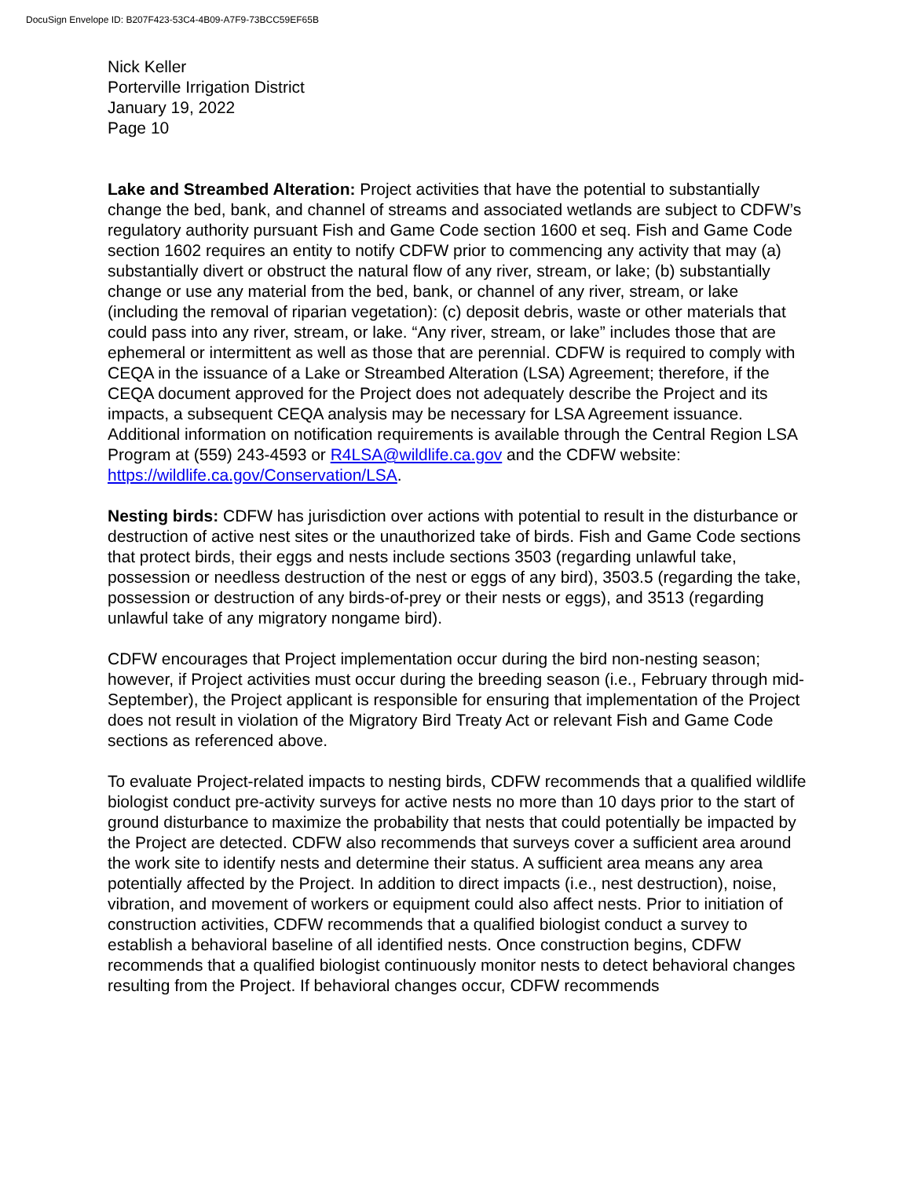DocuSign Envelope ID: B207F423-53C4-4B09-A7F9-73BCC59EF65B
Nick Keller
Porterville Irrigation District
January 19, 2022
Page 10
Lake and Streambed Alteration: Project activities that have the potential to substantially change the bed, bank, and channel of streams and associated wetlands are subject to CDFW’s regulatory authority pursuant Fish and Game Code section 1600 et seq. Fish and Game Code section 1602 requires an entity to notify CDFW prior to commencing any activity that may (a) substantially divert or obstruct the natural flow of any river, stream, or lake; (b) substantially change or use any material from the bed, bank, or channel of any river, stream, or lake (including the removal of riparian vegetation): (c) deposit debris, waste or other materials that could pass into any river, stream, or lake. “Any river, stream, or lake” includes those that are ephemeral or intermittent as well as those that are perennial. CDFW is required to comply with CEQA in the issuance of a Lake or Streambed Alteration (LSA) Agreement; therefore, if the CEQA document approved for the Project does not adequately describe the Project and its impacts, a subsequent CEQA analysis may be necessary for LSA Agreement issuance. Additional information on notification requirements is available through the Central Region LSA Program at (559) 243-4593 or R4LSA@wildlife.ca.gov and the CDFW website: https://wildlife.ca.gov/Conservation/LSA.
Nesting birds: CDFW has jurisdiction over actions with potential to result in the disturbance or destruction of active nest sites or the unauthorized take of birds. Fish and Game Code sections that protect birds, their eggs and nests include sections 3503 (regarding unlawful take, possession or needless destruction of the nest or eggs of any bird), 3503.5 (regarding the take, possession or destruction of any birds-of-prey or their nests or eggs), and 3513 (regarding unlawful take of any migratory nongame bird).
CDFW encourages that Project implementation occur during the bird non-nesting season; however, if Project activities must occur during the breeding season (i.e., February through mid-September), the Project applicant is responsible for ensuring that implementation of the Project does not result in violation of the Migratory Bird Treaty Act or relevant Fish and Game Code sections as referenced above.
To evaluate Project-related impacts to nesting birds, CDFW recommends that a qualified wildlife biologist conduct pre-activity surveys for active nests no more than 10 days prior to the start of ground disturbance to maximize the probability that nests that could potentially be impacted by the Project are detected. CDFW also recommends that surveys cover a sufficient area around the work site to identify nests and determine their status. A sufficient area means any area potentially affected by the Project. In addition to direct impacts (i.e., nest destruction), noise, vibration, and movement of workers or equipment could also affect nests. Prior to initiation of construction activities, CDFW recommends that a qualified biologist conduct a survey to establish a behavioral baseline of all identified nests. Once construction begins, CDFW recommends that a qualified biologist continuously monitor nests to detect behavioral changes resulting from the Project. If behavioral changes occur, CDFW recommends